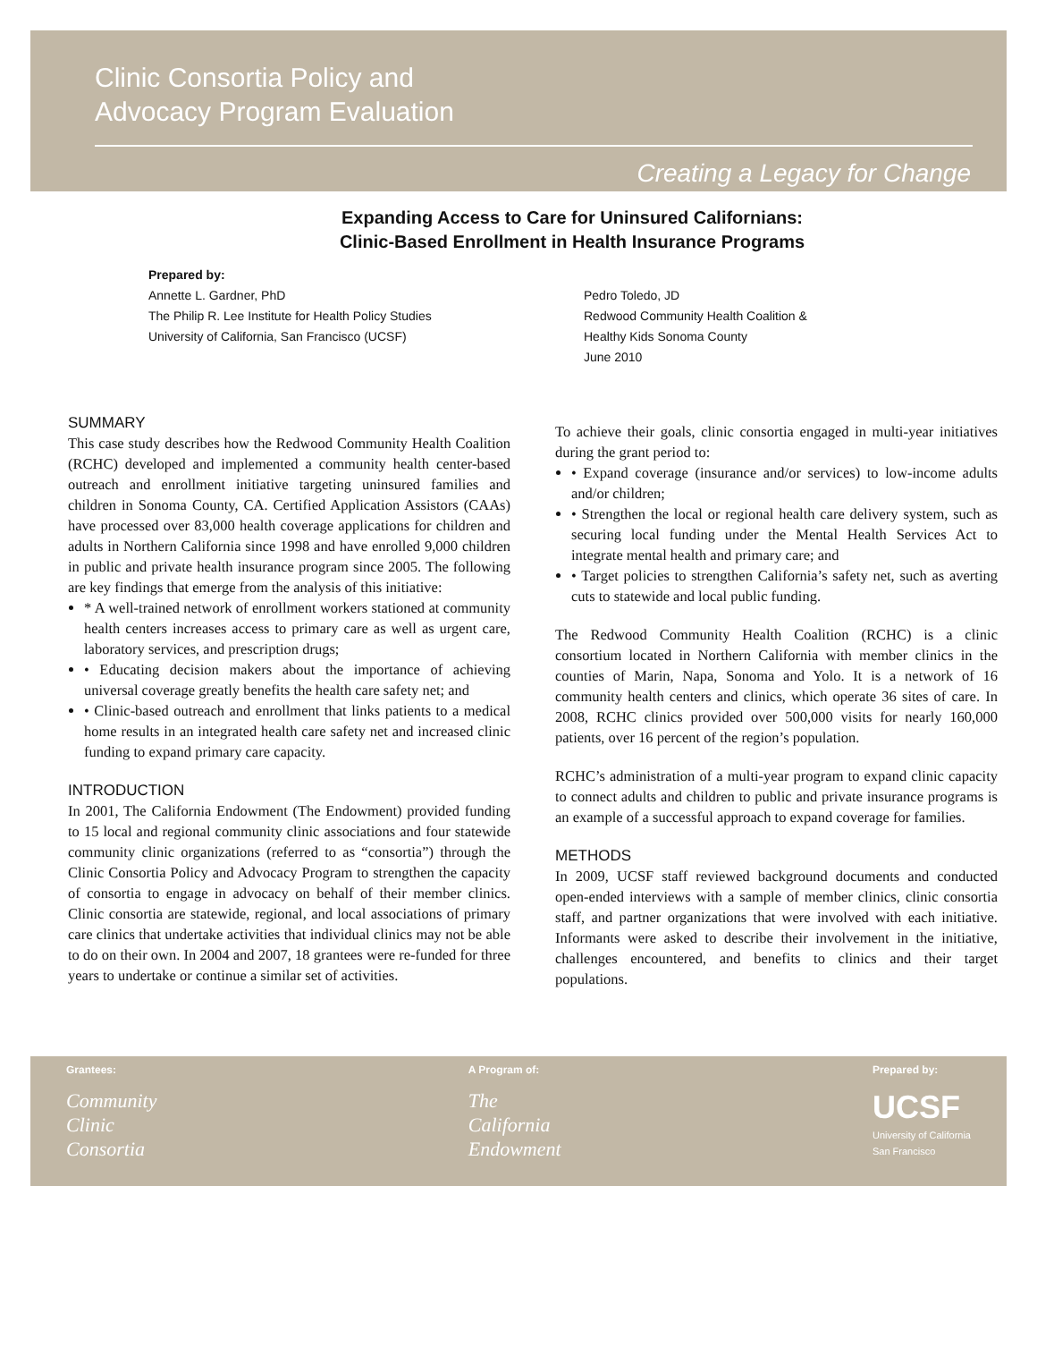Clinic Consortia Policy and
Advocacy Program Evaluation
Creating a Legacy for Change
Expanding Access to Care for Uninsured Californians:
Clinic-Based Enrollment in Health Insurance Programs
Prepared by:
Annette L. Gardner, PhD
The Philip R. Lee Institute for Health Policy Studies
University of California, San Francisco (UCSF)
Pedro Toledo, JD
Redwood Community Health Coalition &
Healthy Kids Sonoma County
June 2010
SUMMARY
This case study describes how the Redwood Community Health Coalition (RCHC) developed and implemented a community health center-based outreach and enrollment initiative targeting uninsured families and children in Sonoma County, CA. Certified Application Assistors (CAAs) have processed over 83,000 health coverage applications for children and adults in Northern California since 1998 and have enrolled 9,000 children in public and private health insurance program since 2005. The following are key findings that emerge from the analysis of this initiative:
* A well-trained network of enrollment workers stationed at community health centers increases access to primary care as well as urgent care, laboratory services, and prescription drugs;
• Educating decision makers about the importance of achieving universal coverage greatly benefits the health care safety net; and
• Clinic-based outreach and enrollment that links patients to a medical home results in an integrated health care safety net and increased clinic funding to expand primary care capacity.
INTRODUCTION
In 2001, The California Endowment (The Endowment) provided funding to 15 local and regional community clinic associations and four statewide community clinic organizations (referred to as “consortia”) through the Clinic Consortia Policy and Advocacy Program to strengthen the capacity of consortia to engage in advocacy on behalf of their member clinics. Clinic consortia are statewide, regional, and local associations of primary care clinics that undertake activities that individual clinics may not be able to do on their own. In 2004 and 2007, 18 grantees were re-funded for three years to undertake or continue a similar set of activities.
To achieve their goals, clinic consortia engaged in multi-year initiatives during the grant period to:
• Expand coverage (insurance and/or services) to low-income adults and/or children;
• Strengthen the local or regional health care delivery system, such as securing local funding under the Mental Health Services Act to integrate mental health and primary care; and
• Target policies to strengthen California’s safety net, such as averting cuts to statewide and local public funding.
The Redwood Community Health Coalition (RCHC) is a clinic consortium located in Northern California with member clinics in the counties of Marin, Napa, Sonoma and Yolo. It is a network of 16 community health centers and clinics, which operate 36 sites of care. In 2008, RCHC clinics provided over 500,000 visits for nearly 160,000 patients, over 16 percent of the region’s population.
RCHC’s administration of a multi-year program to expand clinic capacity to connect adults and children to public and private insurance programs is an example of a successful approach to expand coverage for families.
METHODS
In 2009, UCSF staff reviewed background documents and conducted open-ended interviews with a sample of member clinics, clinic consortia staff, and partner organizations that were involved with each initiative. Informants were asked to describe their involvement in the initiative, challenges encountered, and benefits to clinics and their target populations.
Grantees:
Community
Clinic
Consortia
A Program of:
The
California
Endowment
Prepared by:
UCSF
University of California
San Francisco